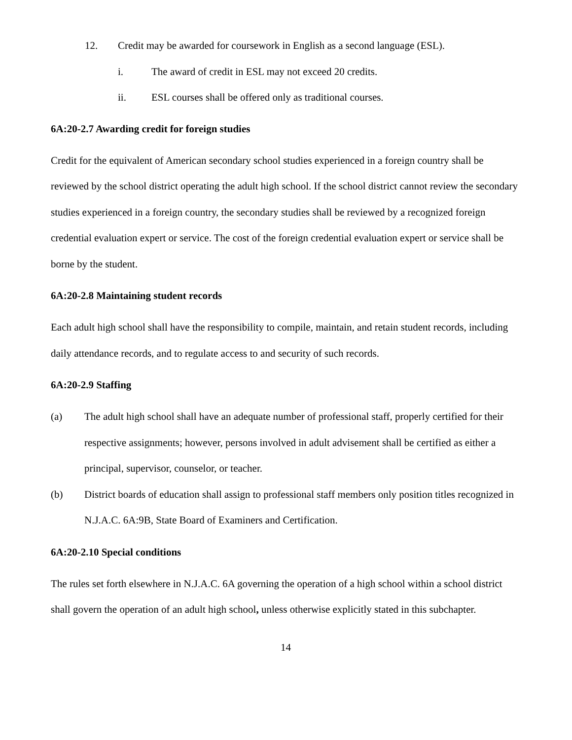12. Credit may be awarded for coursework in English as a second language (ESL).
i. The award of credit in ESL may not exceed 20 credits.
ii. ESL courses shall be offered only as traditional courses.
6A:20-2.7 Awarding credit for foreign studies
Credit for the equivalent of American secondary school studies experienced in a foreign country shall be reviewed by the school district operating the adult high school. If the school district cannot review the secondary studies experienced in a foreign country, the secondary studies shall be reviewed by a recognized foreign credential evaluation expert or service. The cost of the foreign credential evaluation expert or service shall be borne by the student.
6A:20-2.8 Maintaining student records
Each adult high school shall have the responsibility to compile, maintain, and retain student records, including daily attendance records, and to regulate access to and security of such records.
6A:20-2.9 Staffing
(a) The adult high school shall have an adequate number of professional staff, properly certified for their respective assignments; however, persons involved in adult advisement shall be certified as either a principal, supervisor, counselor, or teacher.
(b) District boards of education shall assign to professional staff members only position titles recognized in N.J.A.C. 6A:9B, State Board of Examiners and Certification.
6A:20-2.10 Special conditions
The rules set forth elsewhere in N.J.A.C. 6A governing the operation of a high school within a school district shall govern the operation of an adult high school, unless otherwise explicitly stated in this subchapter.
14